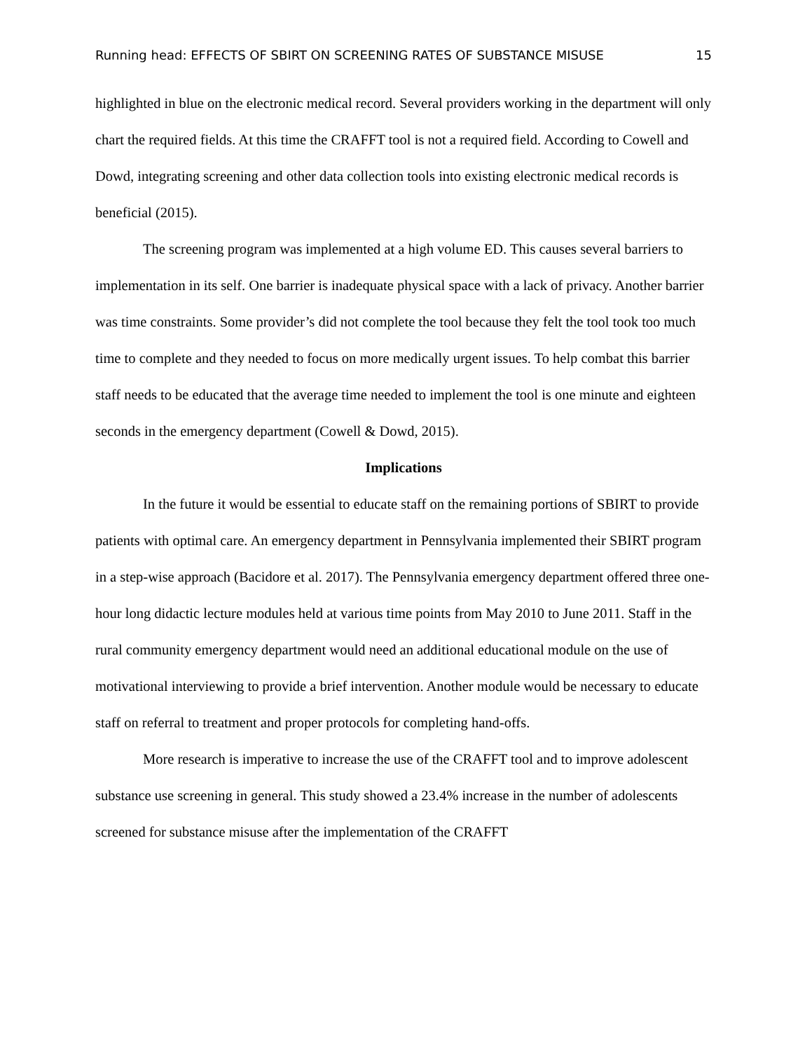Running head: EFFECTS OF SBIRT ON SCREENING RATES OF SUBSTANCE MISUSE 15
highlighted in blue on the electronic medical record. Several providers working in the department will only chart the required fields. At this time the CRAFFT tool is not a required field. According to Cowell and Dowd, integrating screening and other data collection tools into existing electronic medical records is beneficial (2015).
The screening program was implemented at a high volume ED. This causes several barriers to implementation in its self. One barrier is inadequate physical space with a lack of privacy. Another barrier was time constraints. Some provider’s did not complete the tool because they felt the tool took too much time to complete and they needed to focus on more medically urgent issues. To help combat this barrier staff needs to be educated that the average time needed to implement the tool is one minute and eighteen seconds in the emergency department (Cowell & Dowd, 2015).
Implications
In the future it would be essential to educate staff on the remaining portions of SBIRT to provide patients with optimal care. An emergency department in Pennsylvania implemented their SBIRT program in a step-wise approach (Bacidore et al. 2017). The Pennsylvania emergency department offered three one-hour long didactic lecture modules held at various time points from May 2010 to June 2011. Staff in the rural community emergency department would need an additional educational module on the use of motivational interviewing to provide a brief intervention. Another module would be necessary to educate staff on referral to treatment and proper protocols for completing hand-offs.
More research is imperative to increase the use of the CRAFFT tool and to improve adolescent substance use screening in general. This study showed a 23.4% increase in the number of adolescents screened for substance misuse after the implementation of the CRAFFT